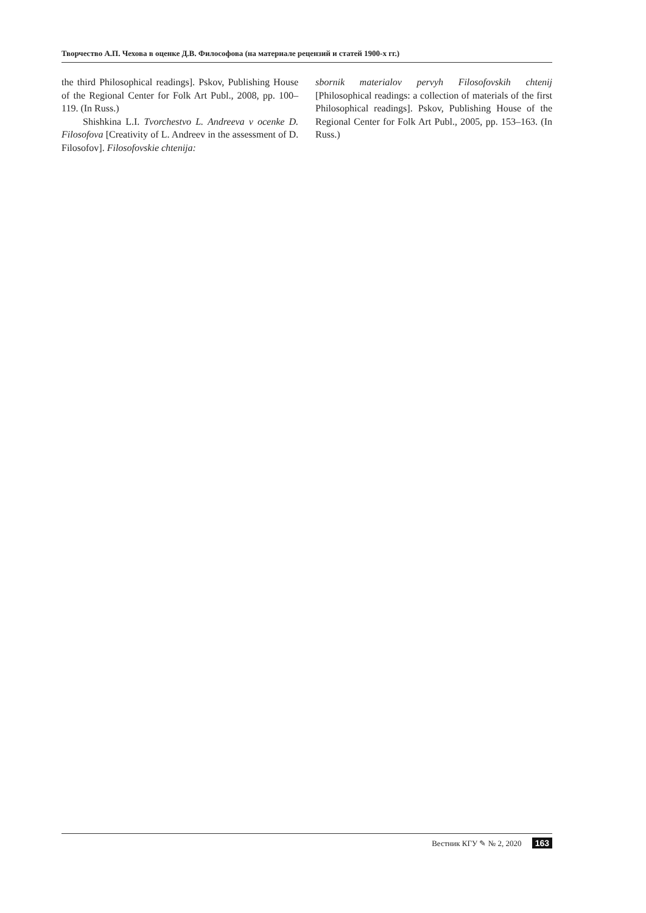Творчество А.П. Чехова в оценке Д.В. Философова (на материале рецензий и статей 1900-х гг.)
the third Philosophical readings]. Pskov, Publishing House of the Regional Center for Folk Art Publ., 2008, pp. 100–119. (In Russ.)
Shishkina L.I. Tvorchestvo L. Andreeva v ocenke D. Filosofova [Creativity of L. Andreev in the assessment of D. Filosofov]. Filosofovskie chtenija:
sbornik materialov pervyh Filosofovskih chtenij [Philosophical readings: a collection of materials of the first Philosophical readings]. Pskov, Publishing House of the Regional Center for Folk Art Publ., 2005, pp. 153–163. (In Russ.)
Вестник КГУ ✎ № 2, 2020 163